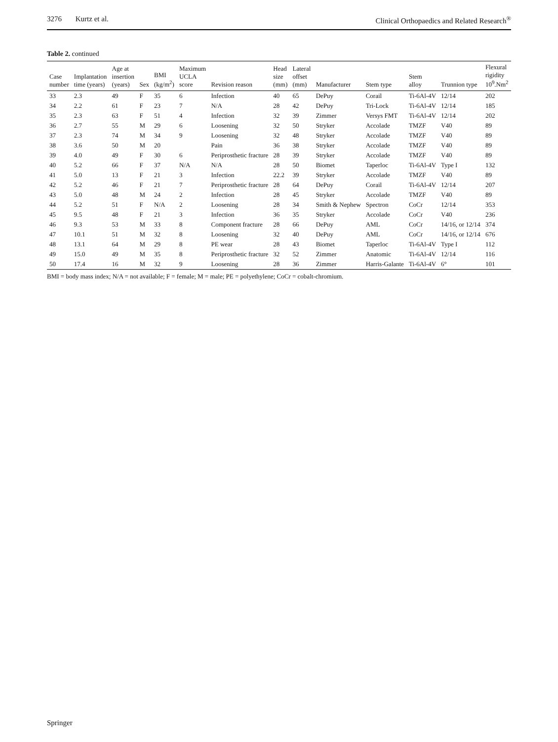3276 Kurtz et al. Clinical Orthopaedics and Related Research<sup>®</sup>
Table 2. continued
| Case number | Implantation time (years) | Age at insertion (years) | Sex | BMI (kg/m<sup>2</sup>) | Maximum UCLA score | Revision reason | Head size (mm) | Lateral offset (mm) | Manufacturer | Stem type | Stem alloy | Trunnion type | Flexural rigidity 10<sup>9</sup>.Nm<sup>2</sup> |
| --- | --- | --- | --- | --- | --- | --- | --- | --- | --- | --- | --- | --- | --- |
| 33 | 2.3 | 49 | F | 35 | 6 | Infection | 40 | 65 | DePuy | Corail | Ti-6Al-4V | 12/14 | 202 |
| 34 | 2.2 | 61 | F | 23 | 7 | N/A | 28 | 42 | DePuy | Tri-Lock | Ti-6Al-4V | 12/14 | 185 |
| 35 | 2.3 | 63 | F | 51 | 4 | Infection | 32 | 39 | Zimmer | Versys FMT | Ti-6Al-4V | 12/14 | 202 |
| 36 | 2.7 | 55 | M | 29 | 6 | Loosening | 32 | 50 | Stryker | Accolade | TMZF | V40 | 89 |
| 37 | 2.3 | 74 | M | 34 | 9 | Loosening | 32 | 48 | Stryker | Accolade | TMZF | V40 | 89 |
| 38 | 3.6 | 50 | M | 20 | | Pain | 36 | 38 | Stryker | Accolade | TMZF | V40 | 89 |
| 39 | 4.0 | 49 | F | 30 | 6 | Periprosthetic fracture | 28 | 39 | Stryker | Accolade | TMZF | V40 | 89 |
| 40 | 5.2 | 66 | F | 37 | N/A | N/A | 28 | 50 | Biomet | Taperloc | Ti-6Al-4V | Type I | 132 |
| 41 | 5.0 | 13 | F | 21 | 3 | Infection | 22.2 | 39 | Stryker | Accolade | TMZF | V40 | 89 |
| 42 | 5.2 | 46 | F | 21 | 7 | Periprosthetic fracture | 28 | 64 | DePuy | Corail | Ti-6Al-4V | 12/14 | 207 |
| 43 | 5.0 | 48 | M | 24 | 2 | Infection | 28 | 45 | Stryker | Accolade | TMZF | V40 | 89 |
| 44 | 5.2 | 51 | F | N/A | 2 | Loosening | 28 | 34 | Smith & Nephew | Spectron | CoCr | 12/14 | 353 |
| 45 | 9.5 | 48 | F | 21 | 3 | Infection | 36 | 35 | Stryker | Accolade | CoCr | V40 | 236 |
| 46 | 9.3 | 53 | M | 33 | 8 | Component fracture | 28 | 66 | DePuy | AML | CoCr | 14/16, or 12/14 | 374 |
| 47 | 10.1 | 51 | M | 32 | 8 | Loosening | 32 | 40 | DePuy | AML | CoCr | 14/16, or 12/14 | 676 |
| 48 | 13.1 | 64 | M | 29 | 8 | PE wear | 28 | 43 | Biomet | Taperloc | Ti-6Al-4V | Type I | 112 |
| 49 | 15.0 | 49 | M | 35 | 8 | Periprosthetic fracture | 32 | 52 | Zimmer | Anatomic | Ti-6Al-4V | 12/14 | 116 |
| 50 | 17.4 | 16 | M | 32 | 9 | Loosening | 28 | 36 | Zimmer | Harris-Galante | Ti-6Al-4V | 6° | 101 |
BMI = body mass index; N/A = not available; F = female; M = male; PE = polyethylene; CoCr = cobalt-chromium.
Springer